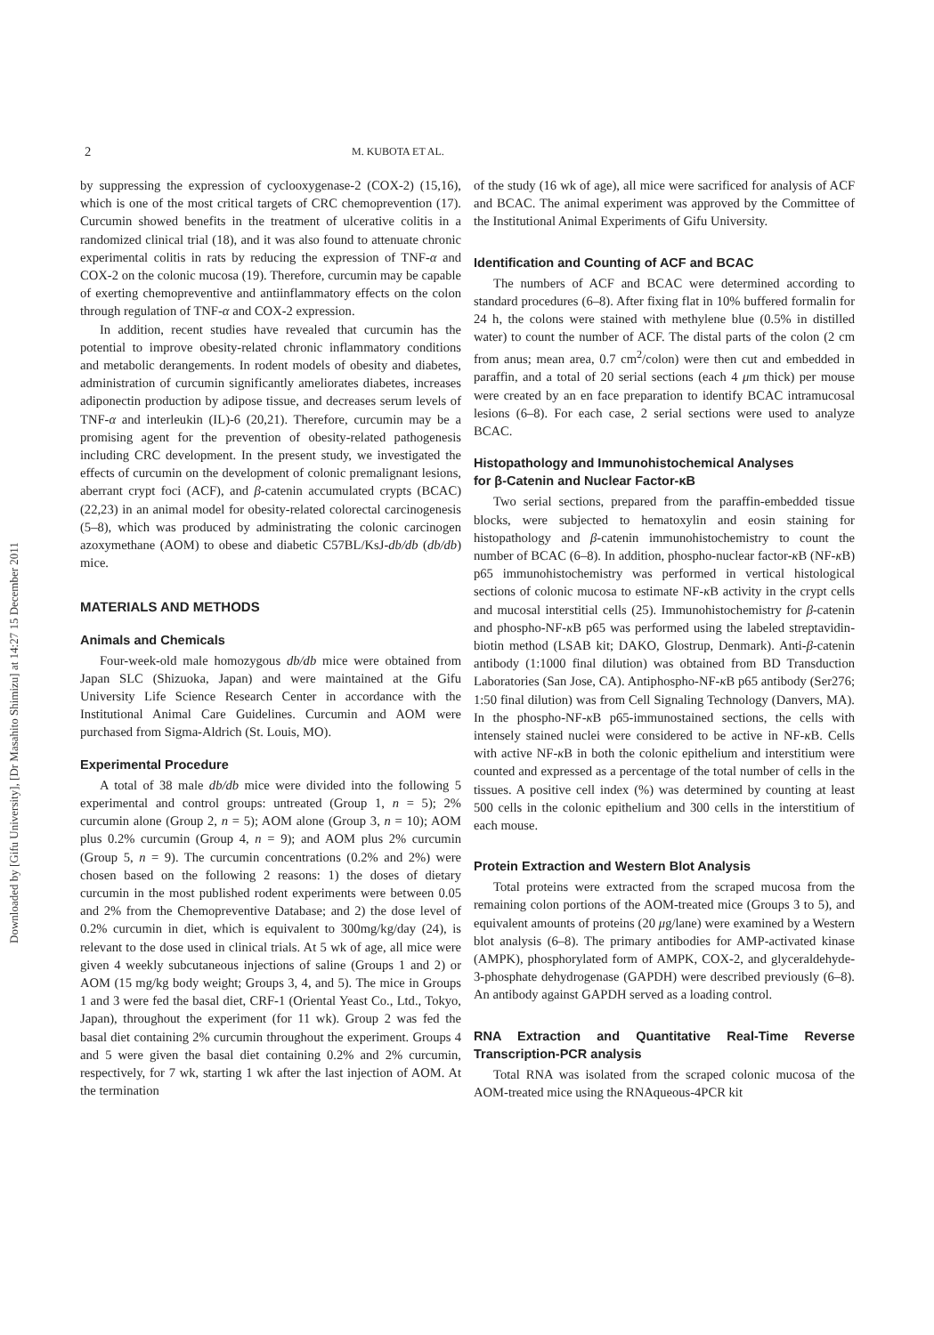Downloaded by [Gifu University], [Dr Masahito Shimizu] at 14:27 15 December 2011
2 M. KUBOTA ET AL.
by suppressing the expression of cyclooxygenase-2 (COX-2) (15,16), which is one of the most critical targets of CRC chemoprevention (17). Curcumin showed benefits in the treatment of ulcerative colitis in a randomized clinical trial (18), and it was also found to attenuate chronic experimental colitis in rats by reducing the expression of TNF-α and COX-2 on the colonic mucosa (19). Therefore, curcumin may be capable of exerting chemopreventive and antiinflammatory effects on the colon through regulation of TNF-α and COX-2 expression.
In addition, recent studies have revealed that curcumin has the potential to improve obesity-related chronic inflammatory conditions and metabolic derangements. In rodent models of obesity and diabetes, administration of curcumin significantly ameliorates diabetes, increases adiponectin production by adipose tissue, and decreases serum levels of TNF-α and interleukin (IL)-6 (20,21). Therefore, curcumin may be a promising agent for the prevention of obesity-related pathogenesis including CRC development. In the present study, we investigated the effects of curcumin on the development of colonic premalignant lesions, aberrant crypt foci (ACF), and β-catenin accumulated crypts (BCAC) (22,23) in an animal model for obesity-related colorectal carcinogenesis (5–8), which was produced by administrating the colonic carcinogen azoxymethane (AOM) to obese and diabetic C57BL/KsJ-db/db (db/db) mice.
MATERIALS AND METHODS
Animals and Chemicals
Four-week-old male homozygous db/db mice were obtained from Japan SLC (Shizuoka, Japan) and were maintained at the Gifu University Life Science Research Center in accordance with the Institutional Animal Care Guidelines. Curcumin and AOM were purchased from Sigma-Aldrich (St. Louis, MO).
Experimental Procedure
A total of 38 male db/db mice were divided into the following 5 experimental and control groups: untreated (Group 1, n = 5); 2% curcumin alone (Group 2, n = 5); AOM alone (Group 3, n = 10); AOM plus 0.2% curcumin (Group 4, n = 9); and AOM plus 2% curcumin (Group 5, n = 9). The curcumin concentrations (0.2% and 2%) were chosen based on the following 2 reasons: 1) the doses of dietary curcumin in the most published rodent experiments were between 0.05 and 2% from the Chemopreventive Database; and 2) the dose level of 0.2% curcumin in diet, which is equivalent to 300mg/kg/day (24), is relevant to the dose used in clinical trials. At 5 wk of age, all mice were given 4 weekly subcutaneous injections of saline (Groups 1 and 2) or AOM (15 mg/kg body weight; Groups 3, 4, and 5). The mice in Groups 1 and 3 were fed the basal diet, CRF-1 (Oriental Yeast Co., Ltd., Tokyo, Japan), throughout the experiment (for 11 wk). Group 2 was fed the basal diet containing 2% curcumin throughout the experiment. Groups 4 and 5 were given the basal diet containing 0.2% and 2% curcumin, respectively, for 7 wk, starting 1 wk after the last injection of AOM. At the termination
of the study (16 wk of age), all mice were sacrificed for analysis of ACF and BCAC. The animal experiment was approved by the Committee of the Institutional Animal Experiments of Gifu University.
Identification and Counting of ACF and BCAC
The numbers of ACF and BCAC were determined according to standard procedures (6–8). After fixing flat in 10% buffered formalin for 24 h, the colons were stained with methylene blue (0.5% in distilled water) to count the number of ACF. The distal parts of the colon (2 cm from anus; mean area, 0.7 cm<sup>2</sup>/colon) were then cut and embedded in paraffin, and a total of 20 serial sections (each 4 μm thick) per mouse were created by an en face preparation to identify BCAC intramucosal lesions (6–8). For each case, 2 serial sections were used to analyze BCAC.
Histopathology and Immunohistochemical Analyses
for β-Catenin and Nuclear Factor-κB
Two serial sections, prepared from the paraffin-embedded tissue blocks, were subjected to hematoxylin and eosin staining for histopathology and β-catenin immunohistochemistry to count the number of BCAC (6–8). In addition, phospho-nuclear factor-κ B (NF-κ B) p65 immunohistochemistry was performed in vertical histological sections of colonic mucosa to estimate NF-κ B activity in the crypt cells and mucosal interstitial cells (25). Immunohistochemistry for β-catenin and phospho-NF-κ B p65 was performed using the labeled streptavidin-biotin method (LSAB kit; DAKO, Glostrup, Denmark). Anti-β-catenin antibody (1:1000 final dilution) was obtained from BD Transduction Laboratories (San Jose, CA). Antiphospho-NF-κ B p65 antibody (Ser276; 1:50 final dilution) was from Cell Signaling Technology (Danvers, MA). In the phospho-NF-κ B p65-immunostained sections, the cells with intensely stained nuclei were considered to be active in NF-κ B. Cells with active NF-κ B in both the colonic epithelium and interstitium were counted and expressed as a percentage of the total number of cells in the tissues. A positive cell index (%) was determined by counting at least 500 cells in the colonic epithelium and 300 cells in the interstitium of each mouse.
Protein Extraction and Western Blot Analysis
Total proteins were extracted from the scraped mucosa from the remaining colon portions of the AOM-treated mice (Groups 3 to 5), and equivalent amounts of proteins (20 μg/lane) were examined by a Western blot analysis (6–8). The primary antibodies for AMP-activated kinase (AMPK), phosphorylated form of AMPK, COX-2, and glyceraldehyde-3-phosphate dehydrogenase (GAPDH) were described previously (6–8). An antibody against GAPDH served as a loading control.
RNA Extraction and Quantitative Real-Time Reverse Transcription-PCR analysis
Total RNA was isolated from the scraped colonic mucosa of the AOM-treated mice using the RNAqueous-4PCR kit